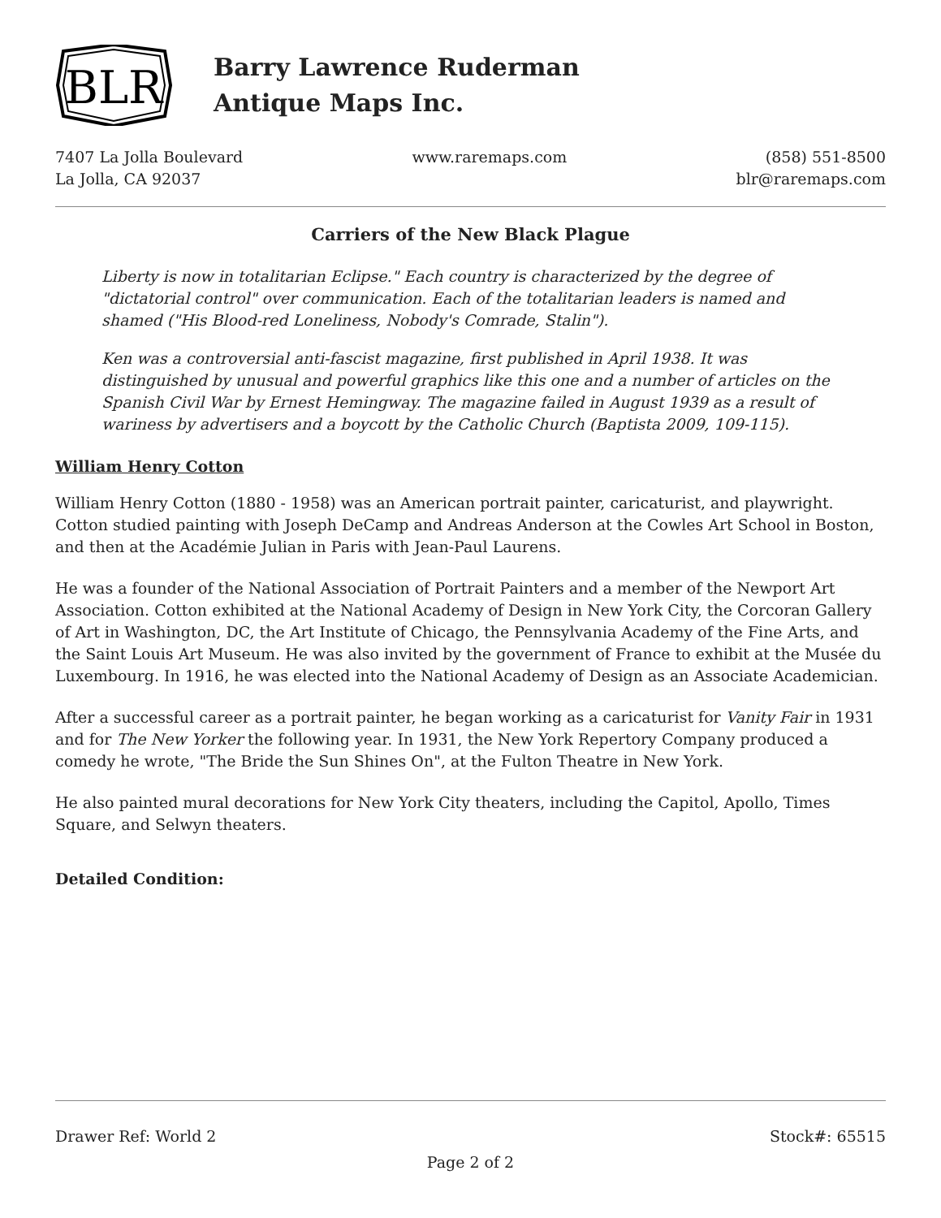BLR
Barry Lawrence Ruderman
Antique Maps Inc.
7407 La Jolla Boulevard
La Jolla, CA 92037
www.raremaps.com (858) 551-8500
blr@raremaps.com
Carriers of the New Black Plague
Liberty is now in totalitarian Eclipse." Each country is characterized by the degree of "dictatorial control" over communication. Each of the totalitarian leaders is named and shamed ("His Blood-red Loneliness, Nobody's Comrade, Stalin").
Ken was a controversial anti-fascist magazine, first published in April 1938. It was distinguished by unusual and powerful graphics like this one and a number of articles on the Spanish Civil War by Ernest Hemingway. The magazine failed in August 1939 as a result of wariness by advertisers and a boycott by the Catholic Church (Baptista 2009, 109-115).
William Henry Cotton
William Henry Cotton (1880 - 1958) was an American portrait painter, caricaturist, and playwright. Cotton studied painting with Joseph DeCamp and Andreas Anderson at the Cowles Art School in Boston, and then at the Académie Julian in Paris with Jean-Paul Laurens.
He was a founder of the National Association of Portrait Painters and a member of the Newport Art Association. Cotton exhibited at the National Academy of Design in New York City, the Corcoran Gallery of Art in Washington, DC, the Art Institute of Chicago, the Pennsylvania Academy of the Fine Arts, and the Saint Louis Art Museum. He was also invited by the government of France to exhibit at the Musée du Luxembourg. In 1916, he was elected into the National Academy of Design as an Associate Academician.
After a successful career as a portrait painter, he began working as a caricaturist for Vanity Fair in 1931 and for The New Yorker the following year. In 1931, the New York Repertory Company produced a comedy he wrote, "The Bride the Sun Shines On", at the Fulton Theatre in New York.
He also painted mural decorations for New York City theaters, including the Capitol, Apollo, Times Square, and Selwyn theaters.
Detailed Condition:
Drawer Ref: World 2 Stock#: 65515
Page 2 of 2